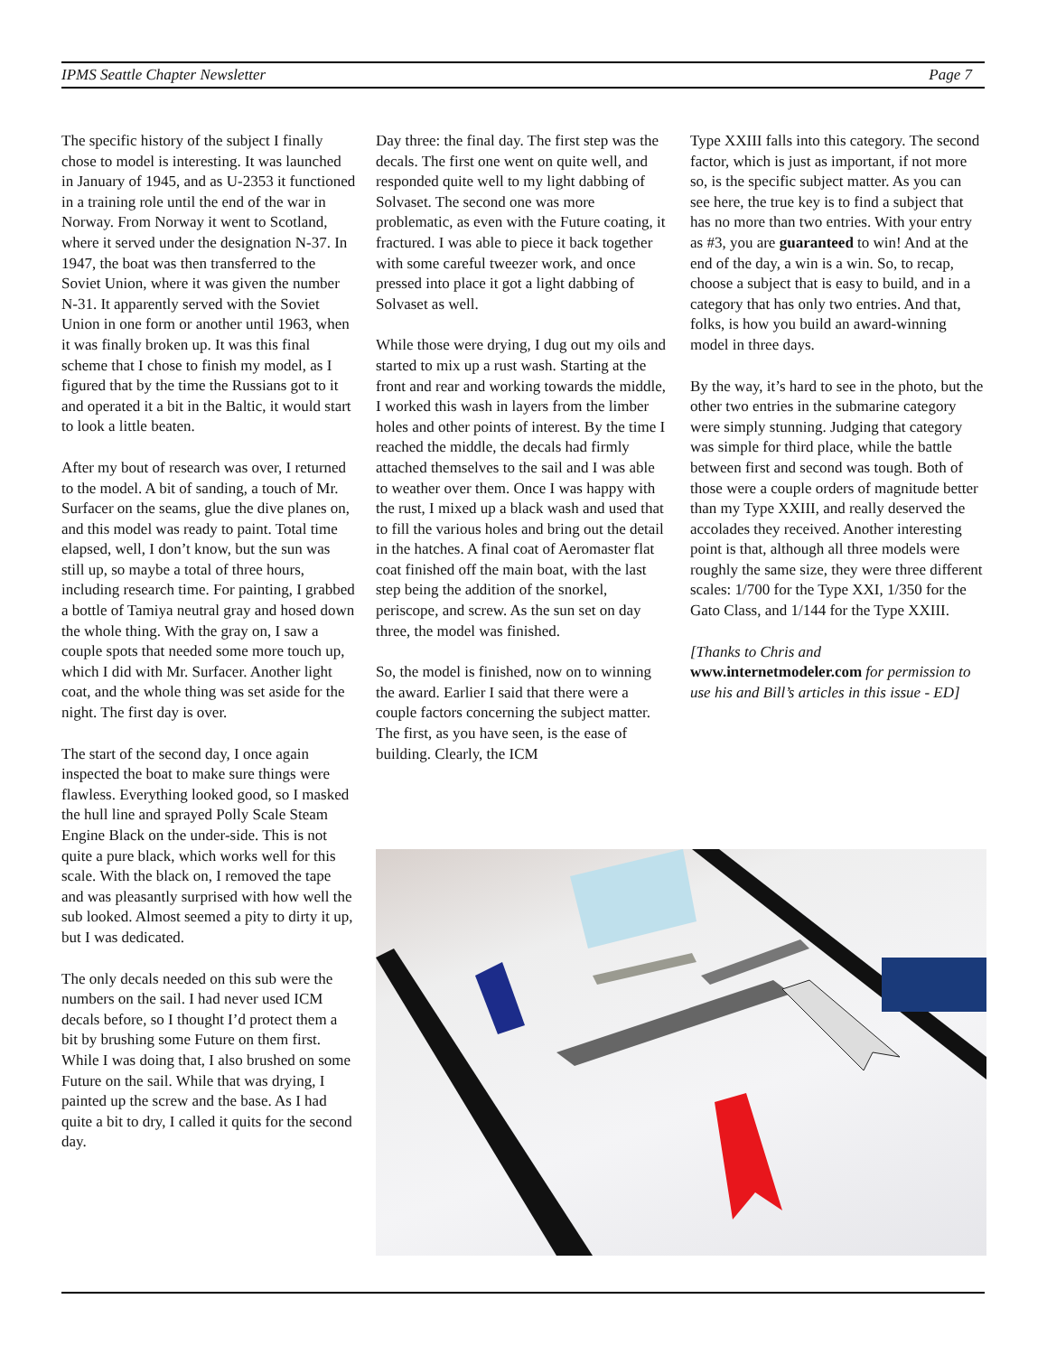IPMS Seattle Chapter Newsletter Page 7
The specific history of the subject I finally chose to model is interesting. It was launched in January of 1945, and as U-2353 it functioned in a training role until the end of the war in Norway. From Norway it went to Scotland, where it served under the designation N-37. In 1947, the boat was then transferred to the Soviet Union, where it was given the number N-31. It apparently served with the Soviet Union in one form or another until 1963, when it was finally broken up. It was this final scheme that I chose to finish my model, as I figured that by the time the Russians got to it and operated it a bit in the Baltic, it would start to look a little beaten.
After my bout of research was over, I returned to the model. A bit of sanding, a touch of Mr. Surfacer on the seams, glue the dive planes on, and this model was ready to paint. Total time elapsed, well, I don’t know, but the sun was still up, so maybe a total of three hours, including research time. For painting, I grabbed a bottle of Tamiya neutral gray and hosed down the whole thing. With the gray on, I saw a couple spots that needed some more touch up, which I did with Mr. Surfacer. Another light coat, and the whole thing was set aside for the night. The first day is over.
The start of the second day, I once again inspected the boat to make sure things were flawless. Everything looked good, so I masked the hull line and sprayed Polly Scale Steam Engine Black on the under-side. This is not quite a pure black, which works well for this scale. With the black on, I removed the tape and was pleasantly surprised with how well the sub looked. Almost seemed a pity to dirty it up, but I was dedicated.
The only decals needed on this sub were the numbers on the sail. I had never used ICM decals before, so I thought I’d protect them a bit by brushing some Future on them first. While I was doing that, I also brushed on some Future on the sail. While that was drying, I painted up the screw and the base. As I had quite a bit to dry, I called it quits for the second day.
Day three: the final day. The first step was the decals. The first one went on quite well, and responded quite well to my light dabbing of Solvaset. The second one was more problematic, as even with the Future coating, it fractured. I was able to piece it back together with some careful tweezer work, and once pressed into place it got a light dabbing of Solvaset as well.
While those were drying, I dug out my oils and started to mix up a rust wash. Starting at the front and rear and working towards the middle, I worked this wash in layers from the limber holes and other points of interest. By the time I reached the middle, the decals had firmly attached themselves to the sail and I was able to weather over them. Once I was happy with the rust, I mixed up a black wash and used that to fill the various holes and bring out the detail in the hatches. A final coat of Aeromaster flat coat finished off the main boat, with the last step being the addition of the snorkel, periscope, and screw. As the sun set on day three, the model was finished.
So, the model is finished, now on to winning the award. Earlier I said that there were a couple factors concerning the subject matter. The first, as you have seen, is the ease of building. Clearly, the ICM
Type XXIII falls into this category. The second factor, which is just as important, if not more so, is the specific subject matter. As you can see here, the true key is to find a subject that has no more than two entries. With your entry as #3, you are guaranteed to win! And at the end of the day, a win is a win. So, to recap, choose a subject that is easy to build, and in a category that has only two entries. And that, folks, is how you build an award-winning model in three days.
By the way, it’s hard to see in the photo, but the other two entries in the submarine category were simply stunning. Judging that category was simple for third place, while the battle between first and second was tough. Both of those were a couple orders of magnitude better than my Type XXIII, and really deserved the accolades they received. Another interesting point is that, although all three models were roughly the same size, they were three different scales: 1/700 for the Type XXI, 1/350 for the Gato Class, and 1/144 for the Type XXIII.
[Thanks to Chris and www.internetmodeler.com for permission to use his and Bill’s articles in this issue - ED]